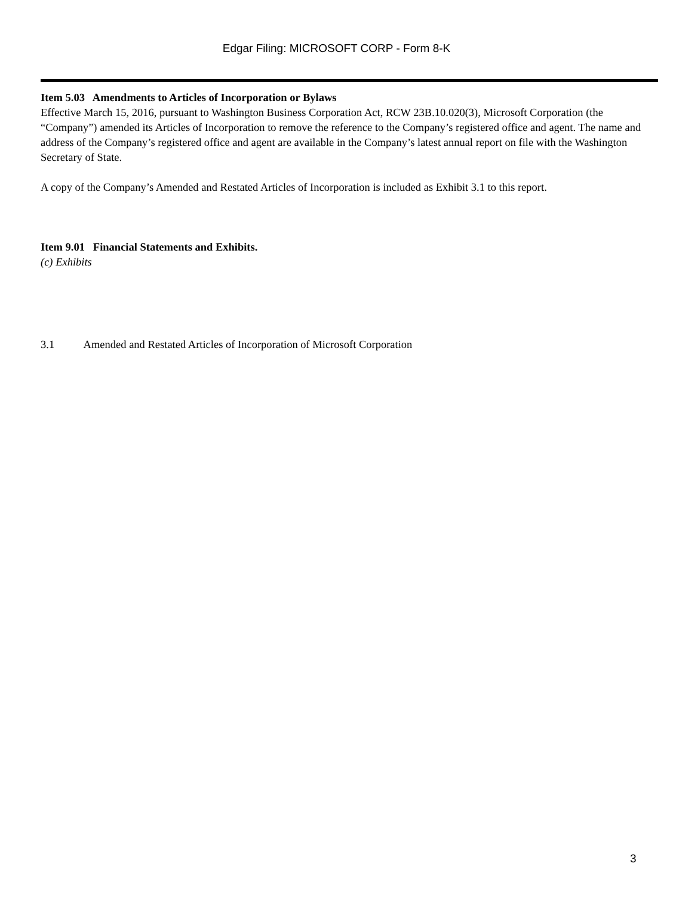Edgar Filing: MICROSOFT CORP - Form 8-K
Item 5.03 Amendments to Articles of Incorporation or Bylaws
Effective March 15, 2016, pursuant to Washington Business Corporation Act, RCW 23B.10.020(3), Microsoft Corporation (the “Company”) amended its Articles of Incorporation to remove the reference to the Company’s registered office and agent. The name and address of the Company’s registered office and agent are available in the Company’s latest annual report on file with the Washington Secretary of State.
A copy of the Company’s Amended and Restated Articles of Incorporation is included as Exhibit 3.1 to this report.
Item 9.01 Financial Statements and Exhibits.
(c) Exhibits
3.1 Amended and Restated Articles of Incorporation of Microsoft Corporation
3